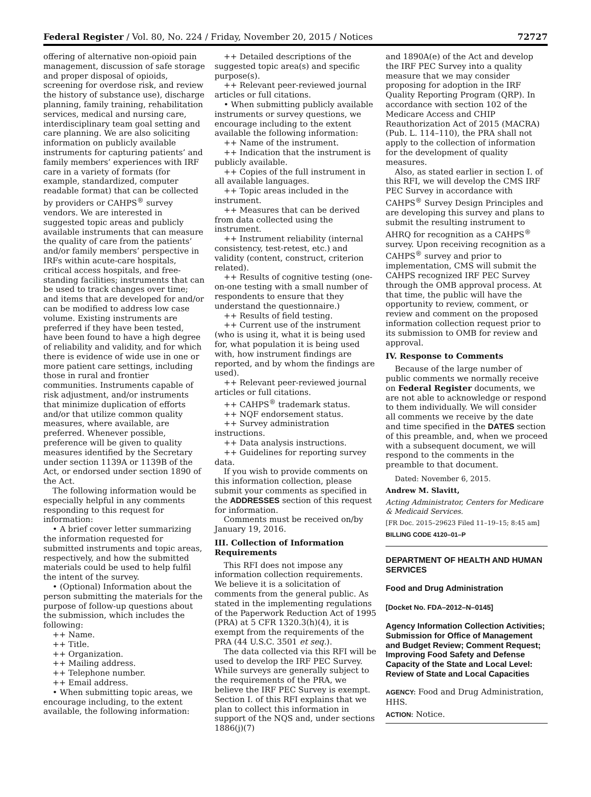Federal Register / Vol. 80, No. 224 / Friday, November 20, 2015 / Notices 72727
offering of alternative non-opioid pain management, discussion of safe storage and proper disposal of opioids, screening for overdose risk, and review the history of substance use), discharge planning, family training, rehabilitation services, medical and nursing care, interdisciplinary team goal setting and care planning. We are also soliciting information on publicly available instruments for capturing patients’ and family members’ experiences with IRF care in a variety of formats (for example, standardized, computer readable format) that can be collected by providers or CAHPS<sup>®</sup> survey vendors. We are interested in suggested topic areas and publicly available instruments that can measure the quality of care from the patients’ and/or family members’ perspective in IRFs within acute-care hospitals, critical access hospitals, and free-standing facilities; instruments that can be used to track changes over time; and items that are developed for and/or can be modified to address low case volume. Existing instruments are preferred if they have been tested, have been found to have a high degree of reliability and validity, and for which there is evidence of wide use in one or more patient care settings, including those in rural and frontier communities. Instruments capable of risk adjustment, and/or instruments that minimize duplication of efforts and/or that utilize common quality measures, where available, are preferred. Whenever possible, preference will be given to quality measures identified by the Secretary under section 1139A or 1139B of the Act, or endorsed under section 1890 of the Act.
The following information would be especially helpful in any comments responding to this request for information:
• A brief cover letter summarizing the information requested for submitted instruments and topic areas, respectively, and how the submitted materials could be used to help fulfil the intent of the survey.
• (Optional) Information about the person submitting the materials for the purpose of follow-up questions about the submission, which includes the following:
++ Name.
++ Title.
++ Organization.
++ Mailing address.
++ Telephone number.
++ Email address.
• When submitting topic areas, we encourage including, to the extent available, the following information:
++ Detailed descriptions of the suggested topic area(s) and specific purpose(s).
++ Relevant peer-reviewed journal articles or full citations.
• When submitting publicly available instruments or survey questions, we encourage including to the extent available the following information:
++ Name of the instrument.
++ Indication that the instrument is publicly available.
++ Copies of the full instrument in all available languages.
++ Topic areas included in the instrument.
++ Measures that can be derived from data collected using the instrument.
++ Instrument reliability (internal consistency, test-retest, etc.) and validity (content, construct, criterion related).
++ Results of cognitive testing (one-on-one testing with a small number of respondents to ensure that they understand the questionnaire.)
++ Results of field testing.
++ Current use of the instrument (who is using it, what it is being used for, what population it is being used with, how instrument findings are reported, and by whom the findings are used).
++ Relevant peer-reviewed journal articles or full citations.
++ CAHPS<sup>®</sup> trademark status.
++ NQF endorsement status.
++ Survey administration instructions.
++ Data analysis instructions.
++ Guidelines for reporting survey data.
If you wish to provide comments on this information collection, please submit your comments as specified in the ADDRESSES section of this request for information.
Comments must be received on/by January 19, 2016.
III. Collection of Information Requirements
This RFI does not impose any information collection requirements. We believe it is a solicitation of comments from the general public. As stated in the implementing regulations of the Paperwork Reduction Act of 1995 (PRA) at 5 CFR 1320.3(h)(4), it is exempt from the requirements of the PRA (44 U.S.C. 3501 et seq.).
The data collected via this RFI will be used to develop the IRF PEC Survey. While surveys are generally subject to the requirements of the PRA, we believe the IRF PEC Survey is exempt. Section I. of this RFI explains that we plan to collect this information in support of the NQS and, under sections 1886(j)(7)
and 1890A(e) of the Act and develop the IRF PEC Survey into a quality measure that we may consider proposing for adoption in the IRF Quality Reporting Program (QRP). In accordance with section 102 of the Medicare Access and CHIP Reauthorization Act of 2015 (MACRA) (Pub. L. 114–110), the PRA shall not apply to the collection of information for the development of quality measures.
Also, as stated earlier in section I. of this RFI, we will develop the CMS IRF PEC Survey in accordance with CAHPS<sup>®</sup> Survey Design Principles and are developing this survey and plans to submit the resulting instrument to AHRQ for recognition as a CAHPS<sup>®</sup> survey. Upon receiving recognition as a CAHPS<sup>®</sup> survey and prior to implementation, CMS will submit the CAHPS recognized IRF PEC Survey through the OMB approval process. At that time, the public will have the opportunity to review, comment, or review and comment on the proposed information collection request prior to its submission to OMB for review and approval.
IV. Response to Comments
Because of the large number of public comments we normally receive on Federal Register documents, we are not able to acknowledge or respond to them individually. We will consider all comments we receive by the date and time specified in the DATES section of this preamble, and, when we proceed with a subsequent document, we will respond to the comments in the preamble to that document.
Dated: November 6, 2015.
Andrew M. Slavitt,
Acting Administrator, Centers for Medicare & Medicaid Services.
[FR Doc. 2015–29623 Filed 11–19–15; 8:45 am]
BILLING CODE 4120–01–P
DEPARTMENT OF HEALTH AND HUMAN SERVICES
Food and Drug Administration
[Docket No. FDA–2012–N–0145]
Agency Information Collection Activities; Submission for Office of Management and Budget Review; Comment Request; Improving Food Safety and Defense Capacity of the State and Local Level: Review of State and Local Capacities
AGENCY: Food and Drug Administration, HHS.
ACTION: Notice.